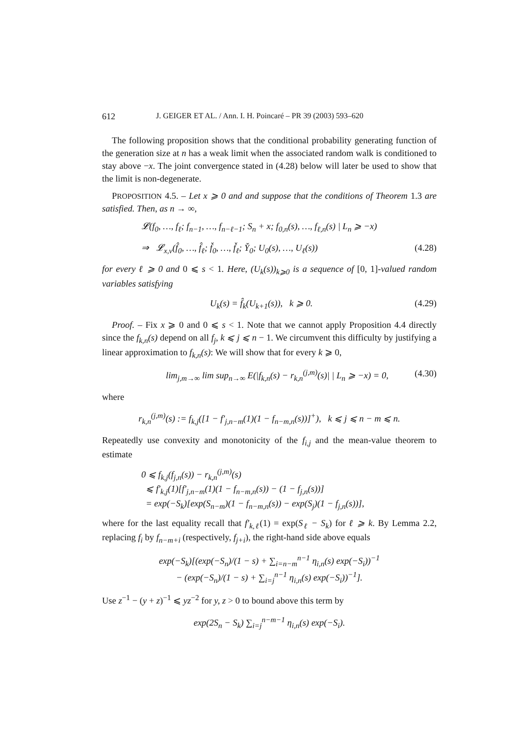612 J. GEIGER ET AL. / Ann. I. H. Poincaré – PR 39 (2003) 593–620
The following proposition shows that the conditional probability generating function of the generation size at n has a weak limit when the associated random walk is conditioned to stay above −x. The joint convergence stated in (4.28) below will later be used to show that the limit is non-degenerate.
PROPOSITION 4.5. – Let x ⩾ 0 and and suppose that the conditions of Theorem 1.3 are satisfied. Then, as n → ∞,
𝓛(f<sub>0</sub>, …, f<sub>ℓ</sub>; f<sub>n−1</sub>, …, f<sub>n−ℓ−1</sub>; S<sub>n</sub> + x; f<sub>0,n</sub>(s), …, f<sub>ℓ,n</sub>(s) | L<sub>n</sub> ⩾ −x)
⇒ 𝓛<sub>x,ν</sub>(f̂<sub>0</sub>, …, f̂<sub>ℓ</sub>; f̌<sub>0</sub>, …, f̌<sub>ℓ</sub>; Y̌<sub>0</sub>; U<sub>0</sub>(s), …, U<sub>ℓ</sub>(s)) (4.28)
for every ℓ ⩾ 0 and 0 ⩽ s < 1. Here, (U<sub>k</sub>(s))<sub>k⩾0</sub> is a sequence of [0, 1]-valued random variables satisfying
U<sub>k</sub>(s) = f̂<sub>k</sub>(U<sub>k+1</sub>(s)), k ⩾ 0. (4.29)
Proof. – Fix x ⩾ 0 and 0 ⩽ s < 1. Note that we cannot apply Proposition 4.4 directly since the f<sub>k,n</sub>(s) depend on all f<sub>j</sub>, k ⩽ j ⩽ n − 1. We circumvent this difficulty by justifying a linear approximation to f<sub>k,n</sub>(s): We will show that for every k ⩾ 0,
lim<sub>j,m→∞</sub> lim sup<sub>n→∞</sub> E(|f<sub>k,n</sub>(s) − r<sub>k,n</sub><sup>(j,m)</sup>(s)| | L<sub>n</sub> ⩾ −x) = 0, (4.30)
where
r<sub>k,n</sub><sup>(j,m)</sup>(s) := f<sub>k,j</sub>([1 − f′<sub>j,n−m</sub>(1)(1 − f<sub>n−m,n</sub>(s))]<sup>+</sup>), k ⩽ j ⩽ n − m ⩽ n.
Repeatedly use convexity and monotonicity of the f<sub>i,j</sub> and the mean-value theorem to estimate
0 ⩽ f<sub>k,j</sub>(f<sub>j,n</sub>(s)) − r<sub>k,n</sub><sup>(j,m)</sup>(s)
⩽ f′<sub>k,j</sub>(1)[f′<sub>j,n−m</sub>(1)(1 − f<sub>n−m,n</sub>(s)) − (1 − f<sub>j,n</sub>(s))]
= exp(−S<sub>k</sub>)[exp(S<sub>n−m</sub>)(1 − f<sub>n−m,n</sub>(s)) − exp(S<sub>j</sub>)(1 − f<sub>j,n</sub>(s))],
where for the last equality recall that f′<sub>k,ℓ</sub>(1) = exp(S<sub>ℓ</sub> − S<sub>k</sub>) for ℓ ⩾ k. By Lemma 2.2, replacing f<sub>i</sub> by f<sub>n−m+i</sub> (respectively, f<sub>j+i</sub>), the right-hand side above equals
exp(−S<sub>k</sub>)[(exp(−S<sub>n</sub>)/(1 − s) + ∑<sub>i=n−m</sub><sup>n−1</sup> η<sub>i,n</sub>(s) exp(−S<sub>i</sub>))<sup>−1</sup>
− (exp(−S<sub>n</sub>)/(1 − s) + ∑<sub>i=j</sub><sup>n−1</sup> η<sub>i,n</sub>(s) exp(−S<sub>i</sub>))<sup>−1</sup>].
Use z<sup>−1</sup> − (y + z)<sup>−1</sup> ⩽ yz<sup>−2</sup> for y, z > 0 to bound above this term by
exp(2S<sub>n</sub> − S<sub>k</sub>) ∑<sub>i=j</sub><sup>n−m−1</sup> η<sub>i,n</sub>(s) exp(−S<sub>i</sub>).